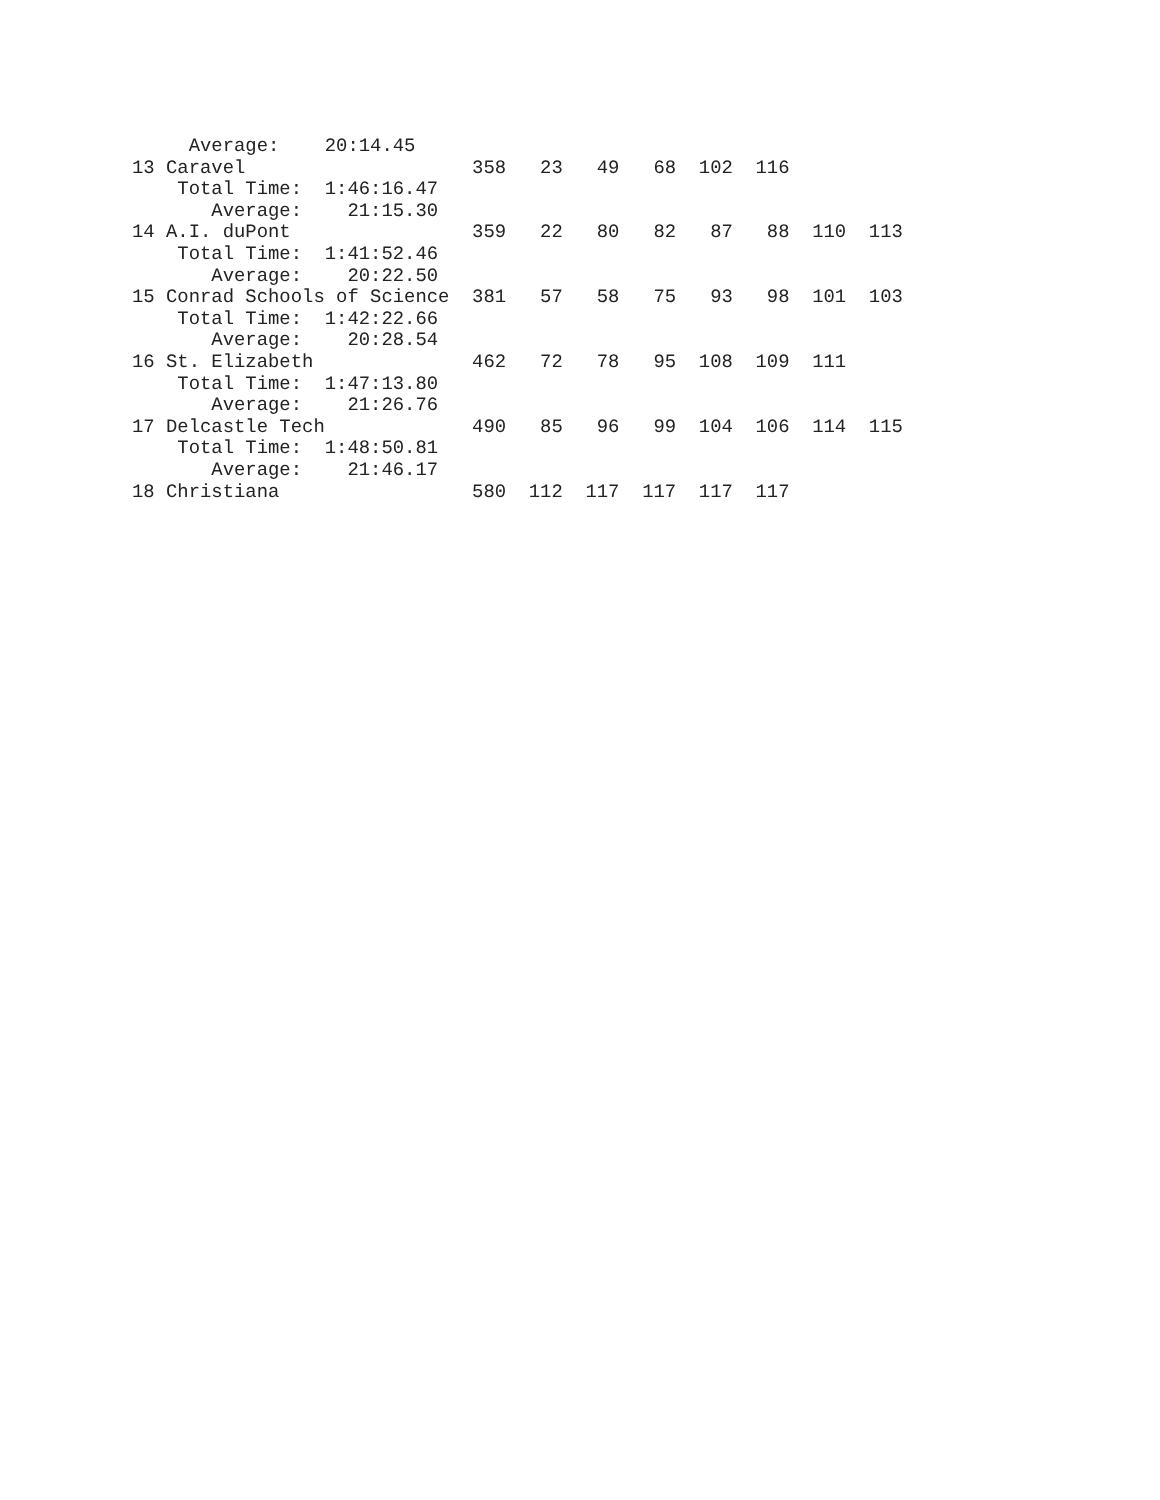Average:    20:14.45
13 Caravel                    358   23   49   68  102  116
    Total Time:  1:46:16.47
       Average:    21:15.30
14 A.I. duPont                359   22   80   82   87   88  110  113
    Total Time:  1:41:52.46
       Average:    20:22.50
15 Conrad Schools of Science  381   57   58   75   93   98  101  103
    Total Time:  1:42:22.66
       Average:    20:28.54
16 St. Elizabeth              462   72   78   95  108  109  111
    Total Time:  1:47:13.80
       Average:    21:26.76
17 Delcastle Tech             490   85   96   99  104  106  114  115
    Total Time:  1:48:50.81
       Average:    21:46.17
18 Christiana                 580  112  117  117  117  117